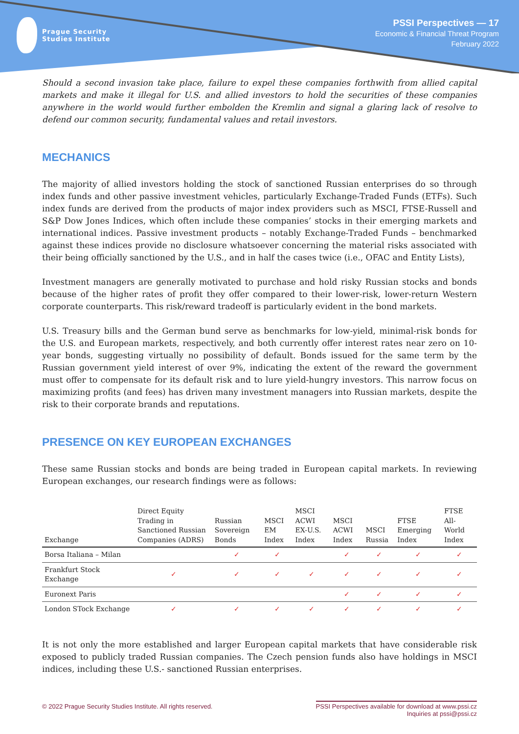Prague Security
Studies Institute
PSSI Perspectives — 17
Economic & Financial Threat Program
February 2022
Should a second invasion take place, failure to expel these companies forthwith from allied capital markets and make it illegal for U.S. and allied investors to hold the securities of these companies anywhere in the world would further embolden the Kremlin and signal a glaring lack of resolve to defend our common security, fundamental values and retail investors.
MECHANICS
The majority of allied investors holding the stock of sanctioned Russian enterprises do so through index funds and other passive investment vehicles, particularly Exchange-Traded Funds (ETFs). Such index funds are derived from the products of major index providers such as MSCI, FTSE-Russell and S&P Dow Jones Indices, which often include these companies’ stocks in their emerging markets and international indices. Passive investment products – notably Exchange-Traded Funds – benchmarked against these indices provide no disclosure whatsoever concerning the material risks associated with their being officially sanctioned by the U.S., and in half the cases twice (i.e., OFAC and Entity Lists),
Investment managers are generally motivated to purchase and hold risky Russian stocks and bonds because of the higher rates of profit they offer compared to their lower-risk, lower-return Western corporate counterparts. This risk/reward tradeoff is particularly evident in the bond markets.
U.S. Treasury bills and the German bund serve as benchmarks for low-yield, minimal-risk bonds for the U.S. and European markets, respectively, and both currently offer interest rates near zero on 10-year bonds, suggesting virtually no possibility of default. Bonds issued for the same term by the Russian government yield interest of over 9%, indicating the extent of the reward the government must offer to compensate for its default risk and to lure yield-hungry investors. This narrow focus on maximizing profits (and fees) has driven many investment managers into Russian markets, despite the risk to their corporate brands and reputations.
PRESENCE ON KEY EUROPEAN EXCHANGES
These same Russian stocks and bonds are being traded in European capital markets. In reviewing European exchanges, our research findings were as follows:
| Exchange | Direct Equity Trading in Sanctioned Russian Companies (ADRS) | Russian Sovereign Bonds | MSCI EM Index | MSCI ACWI EX-U.S. Index | MSCI ACWI Index | MSCI Russia | FTSE Emerging Index | FTSE All-World Index |
| --- | --- | --- | --- | --- | --- | --- | --- | --- |
| Borsa Italiana – Milan | | ✓ | ✓ | | ✓ | ✓ | ✓ | ✓ |
| Frankfurt Stock Exchange | ✓ | ✓ | ✓ | ✓ | ✓ | ✓ | ✓ | ✓ |
| Euronext Paris | | | | | ✓ | ✓ | ✓ | ✓ |
| London STock Exchange | ✓ | ✓ | ✓ | ✓ | ✓ | ✓ | ✓ | ✓ |
It is not only the more established and larger European capital markets that have considerable risk exposed to publicly traded Russian companies. The Czech pension funds also have holdings in MSCI indices, including these U.S.- sanctioned Russian enterprises.
© 2022 Prague Security Studies Institute. All rights reserved.
PSSI Perspectives available for download at www.pssi.cz
Inquiries at pssi@pssi.cz